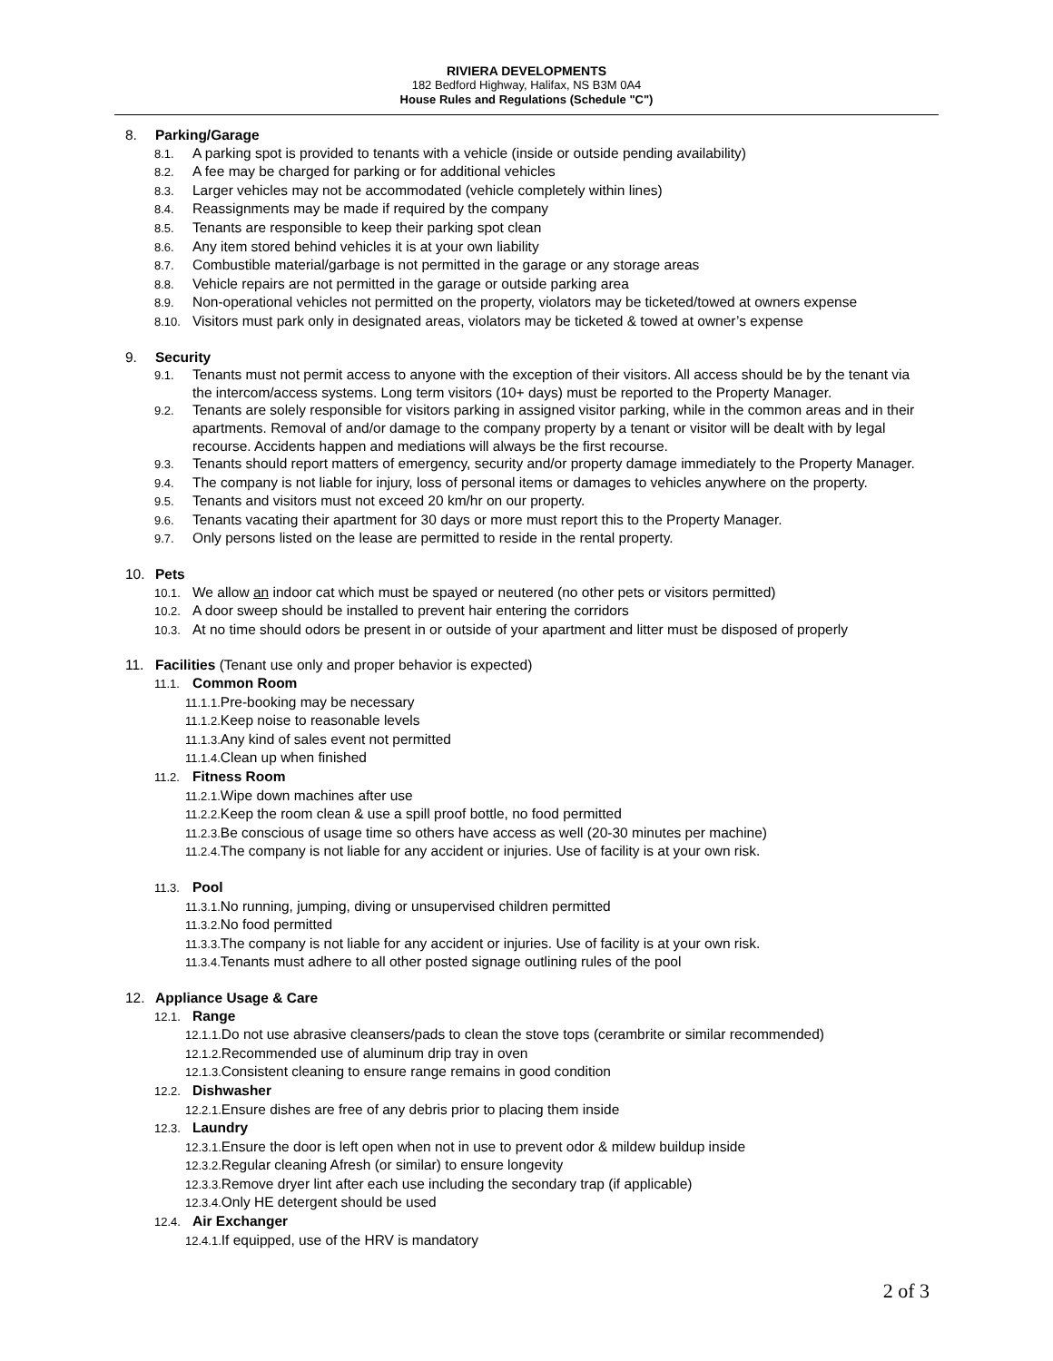RIVIERA DEVELOPMENTS
182 Bedford Highway, Halifax, NS B3M 0A4
House Rules and Regulations (Schedule "C")
8. Parking/Garage
8.1. A parking spot is provided to tenants with a vehicle (inside or outside pending availability)
8.2. A fee may be charged for parking or for additional vehicles
8.3. Larger vehicles may not be accommodated (vehicle completely within lines)
8.4. Reassignments may be made if required by the company
8.5. Tenants are responsible to keep their parking spot clean
8.6. Any item stored behind vehicles it is at your own liability
8.7. Combustible material/garbage is not permitted in the garage or any storage areas
8.8. Vehicle repairs are not permitted in the garage or outside parking area
8.9. Non-operational vehicles not permitted on the property, violators may be ticketed/towed at owners expense
8.10. Visitors must park only in designated areas, violators may be ticketed & towed at owner’s expense
9. Security
9.1. Tenants must not permit access to anyone with the exception of their visitors. All access should be by the tenant via the intercom/access systems. Long term visitors (10+ days) must be reported to the Property Manager.
9.2. Tenants are solely responsible for visitors parking in assigned visitor parking, while in the common areas and in their apartments. Removal of and/or damage to the company property by a tenant or visitor will be dealt with by legal recourse. Accidents happen and mediations will always be the first recourse.
9.3. Tenants should report matters of emergency, security and/or property damage immediately to the Property Manager.
9.4. The company is not liable for injury, loss of personal items or damages to vehicles anywhere on the property.
9.5. Tenants and visitors must not exceed 20 km/hr on our property.
9.6. Tenants vacating their apartment for 30 days or more must report this to the Property Manager.
9.7. Only persons listed on the lease are permitted to reside in the rental property.
10. Pets
10.1. We allow an indoor cat which must be spayed or neutered (no other pets or visitors permitted)
10.2. A door sweep should be installed to prevent hair entering the corridors
10.3. At no time should odors be present in or outside of your apartment and litter must be disposed of properly
11. Facilities (Tenant use only and proper behavior is expected)
11.1. Common Room
11.1.1. Pre-booking may be necessary
11.1.2. Keep noise to reasonable levels
11.1.3. Any kind of sales event not permitted
11.1.4. Clean up when finished
11.2. Fitness Room
11.2.1. Wipe down machines after use
11.2.2. Keep the room clean & use a spill proof bottle, no food permitted
11.2.3. Be conscious of usage time so others have access as well (20-30 minutes per machine)
11.2.4. The company is not liable for any accident or injuries. Use of facility is at your own risk.
11.3. Pool
11.3.1. No running, jumping, diving or unsupervised children permitted
11.3.2. No food permitted
11.3.3. The company is not liable for any accident or injuries. Use of facility is at your own risk.
11.3.4. Tenants must adhere to all other posted signage outlining rules of the pool
12. Appliance Usage & Care
12.1. Range
12.1.1. Do not use abrasive cleansers/pads to clean the stove tops (cerambrite or similar recommended)
12.1.2. Recommended use of aluminum drip tray in oven
12.1.3. Consistent cleaning to ensure range remains in good condition
12.2. Dishwasher
12.2.1. Ensure dishes are free of any debris prior to placing them inside
12.3. Laundry
12.3.1. Ensure the door is left open when not in use to prevent odor & mildew buildup inside
12.3.2. Regular cleaning Afresh (or similar) to ensure longevity
12.3.3. Remove dryer lint after each use including the secondary trap (if applicable)
12.3.4. Only HE detergent should be used
12.4. Air Exchanger
12.4.1. If equipped, use of the HRV is mandatory
2 of 3